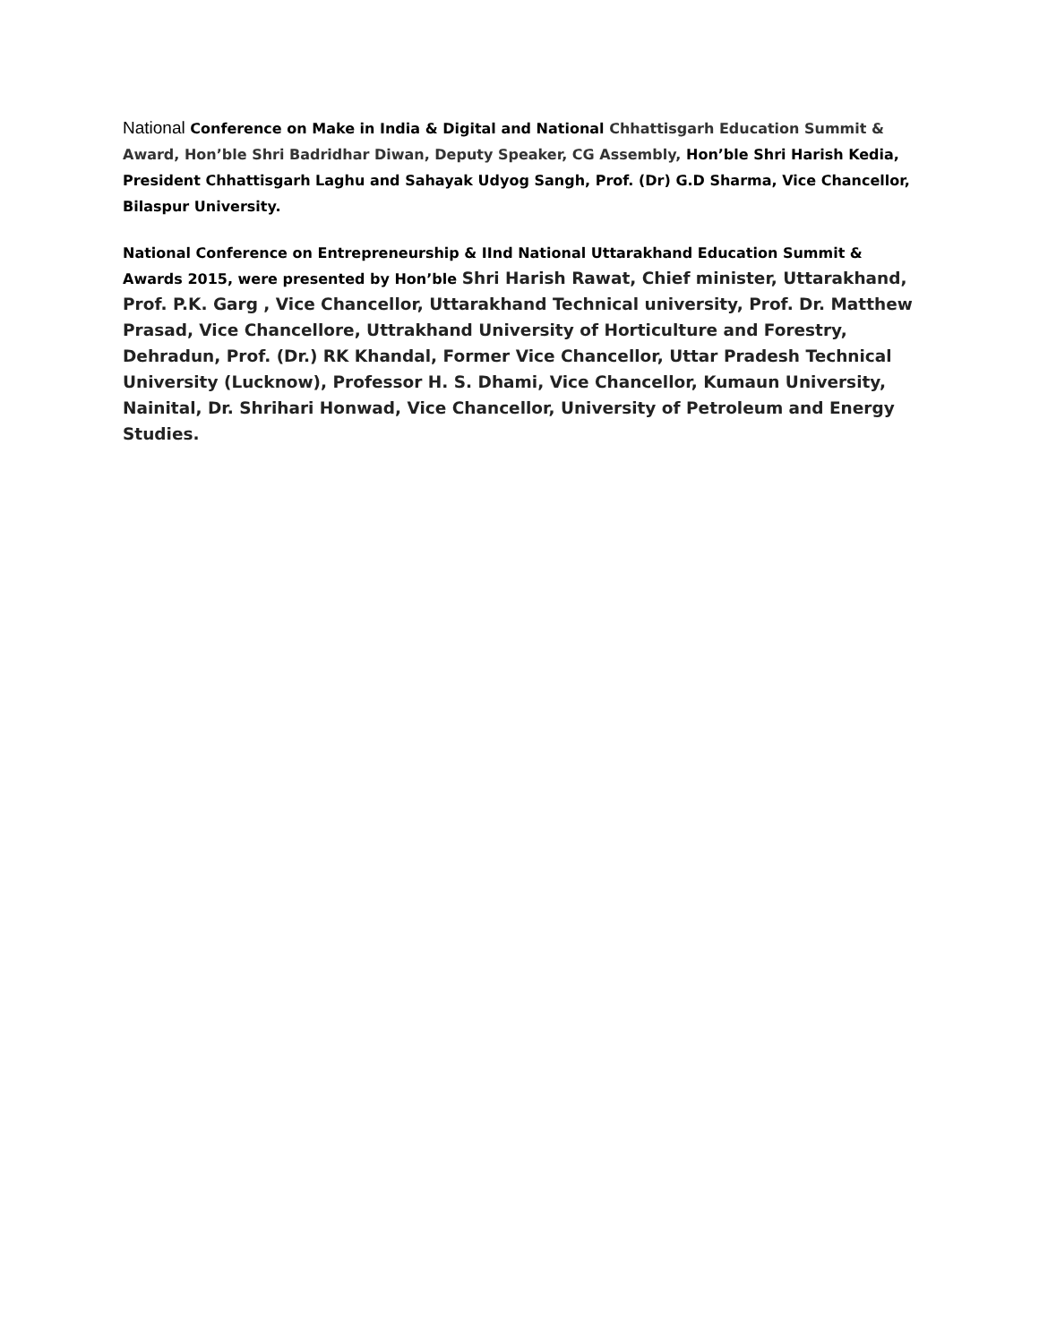National Conference on Make in India & Digital and National Chhattisgarh Education Summit & Award, Hon’ble Shri Badridhar Diwan, Deputy Speaker, CG Assembly, Hon’ble Shri Harish Kedia, President Chhattisgarh Laghu and Sahayak Udyog Sangh, Prof. (Dr) G.D Sharma, Vice Chancellor, Bilaspur University.
National Conference on Entrepreneurship & IInd National Uttarakhand Education Summit & Awards 2015, were presented by Hon’ble Shri Harish Rawat, Chief minister, Uttarakhand, Prof. P.K. Garg , Vice Chancellor, Uttarakhand Technical university, Prof. Dr. Matthew Prasad, Vice Chancellore, Uttrakhand University of Horticulture and Forestry, Dehradun, Prof. (Dr.) RK Khandal, Former Vice Chancellor, Uttar Pradesh Technical University (Lucknow), Professor H. S. Dhami, Vice Chancellor, Kumaun University, Nainital, Dr. Shrihari Honwad, Vice Chancellor, University of Petroleum and Energy Studies.